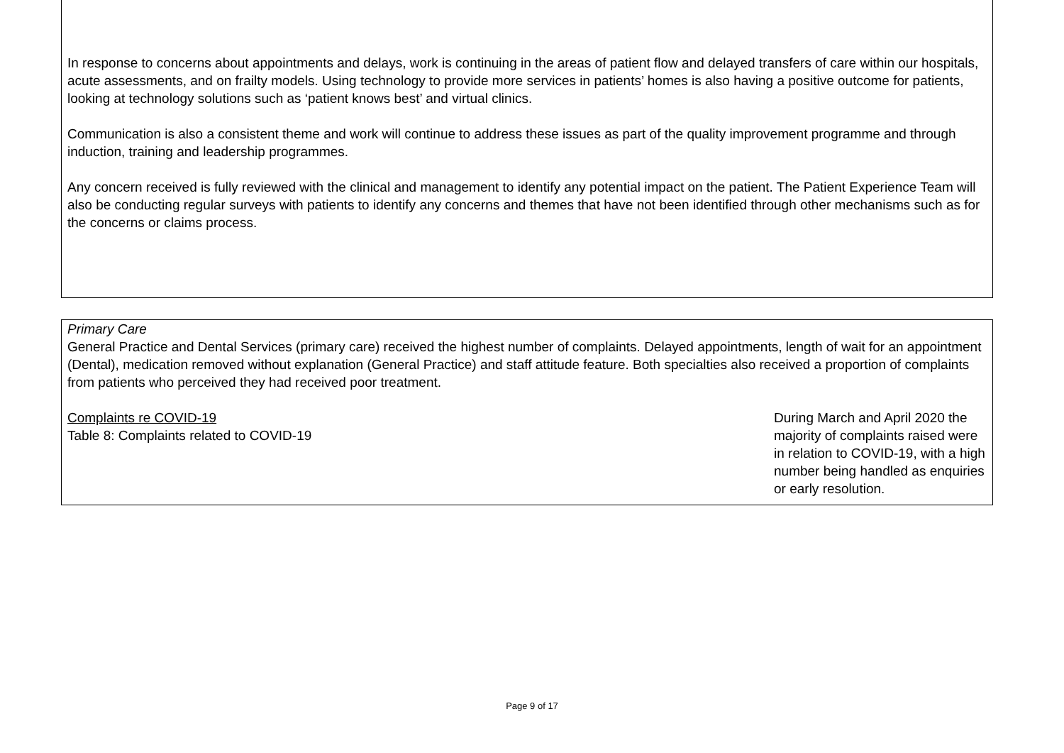In response to concerns about appointments and delays, work is continuing in the areas of patient flow and delayed transfers of care within our hospitals, acute assessments, and on frailty models. Using technology to provide more services in patients’ homes is also having a positive outcome for patients, looking at technology solutions such as ‘patient knows best’ and virtual clinics.
Communication is also a consistent theme and work will continue to address these issues as part of the quality improvement programme and through induction, training and leadership programmes.
Any concern received is fully reviewed with the clinical and management to identify any potential impact on the patient. The Patient Experience Team will also be conducting regular surveys with patients to identify any concerns and themes that have not been identified through other mechanisms such as for the concerns or claims process.
Primary Care
General Practice and Dental Services (primary care) received the highest number of complaints. Delayed appointments, length of wait for an appointment (Dental), medication removed without explanation (General Practice) and staff attitude feature. Both specialties also received a proportion of complaints from patients who perceived they had received poor treatment.
Complaints re COVID-19
Table 8: Complaints related to COVID-19
During March and April 2020 the majority of complaints raised were in relation to COVID-19, with a high number being handled as enquiries or early resolution.
Page 9 of 17